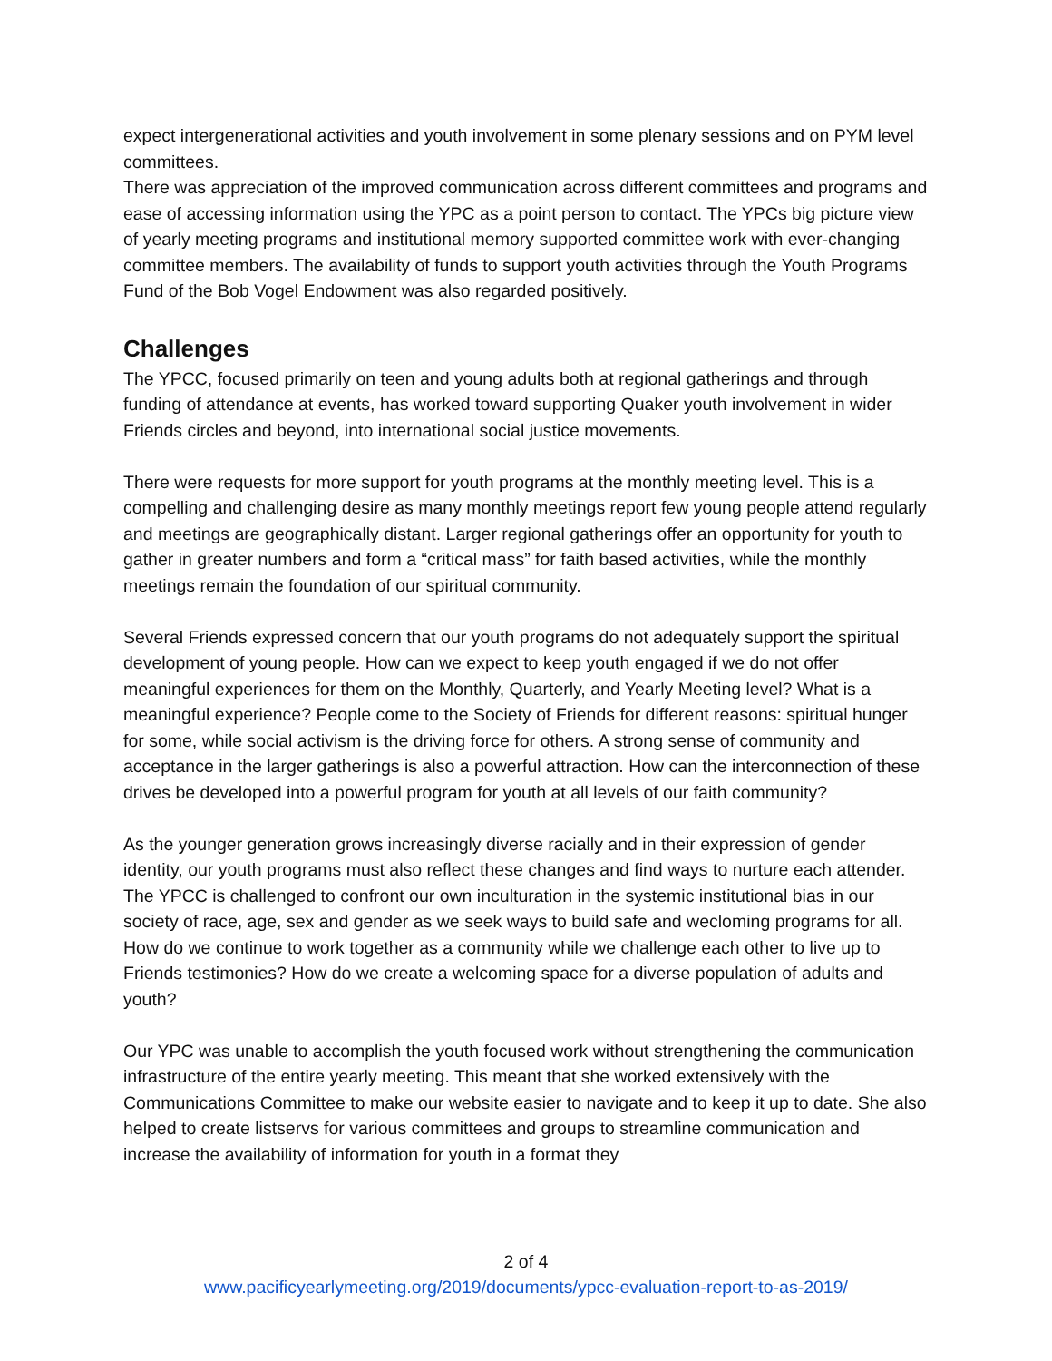expect intergenerational activities and youth involvement in some plenary sessions and on PYM level committees.
There was appreciation of the improved communication across different committees and programs and ease of accessing information using the YPC as a point person to contact. The YPCs big picture view of yearly meeting programs and institutional memory supported committee work with ever-changing committee members. The availability of funds to support youth activities through the Youth Programs Fund of the Bob Vogel Endowment was also regarded positively.
Challenges
The YPCC, focused primarily on teen and young adults both at regional gatherings and through funding of attendance at events, has worked toward supporting Quaker youth involvement in wider Friends circles and beyond, into international social justice movements.
There were requests for more support for youth programs at the monthly meeting level. This is a compelling and challenging desire as many monthly meetings report few young people attend regularly and meetings are geographically distant. Larger regional gatherings offer an opportunity for youth to gather in greater numbers and form a “critical mass” for faith based activities, while the monthly meetings remain the foundation of our spiritual community.
Several Friends expressed concern that our youth programs do not adequately support the spiritual development of young people. How can we expect to keep youth engaged if we do not offer meaningful experiences for them on the Monthly, Quarterly, and Yearly Meeting level? What is a meaningful experience? People come to the Society of Friends for different reasons: spiritual hunger for some, while social activism is the driving force for others. A strong sense of community and acceptance in the larger gatherings is also a powerful attraction. How can the interconnection of these drives be developed into a powerful program for youth at all levels of our faith community?
As the younger generation grows increasingly diverse racially and in their expression of gender identity, our youth programs must also reflect these changes and find ways to nurture each attender. The YPCC is challenged to confront our own inculturation in the systemic institutional bias in our society of race, age, sex and gender as we seek ways to build safe and wecloming programs for all. How do we continue to work together as a community while we challenge each other to live up to Friends testimonies? How do we create a welcoming space for a diverse population of adults and youth?
Our YPC was unable to accomplish the youth focused work without strengthening the communication infrastructure of the entire yearly meeting. This meant that she worked extensively with the Communications Committee to make our website easier to navigate and to keep it up to date. She also helped to create listservs for various committees and groups to streamline communication and increase the availability of information for youth in a format they
2 of 4
www.pacificyearlymeeting.org/2019/documents/ypcc-evaluation-report-to-as-2019/